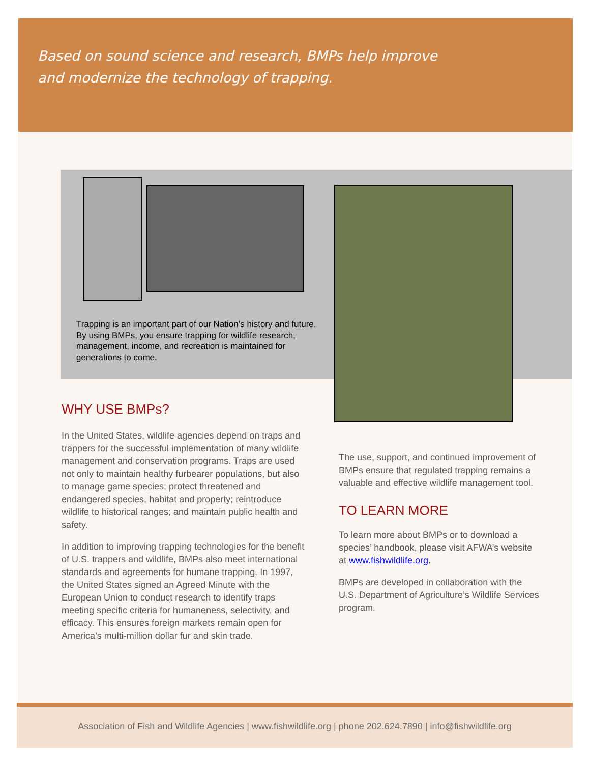Based on sound science and research, BMPs help improve and modernize the technology of trapping.
Trapping is an important part of our Nation’s history and future. By using BMPs, you ensure trapping for wildlife research, management, income, and recreation is maintained for generations to come.
WHY USE BMPs?
In the United States, wildlife agencies depend on traps and trappers for the successful implementation of many wildlife management and conservation programs. Traps are used not only to maintain healthy furbearer populations, but also to manage game species; protect threatened and endangered species, habitat and property; reintroduce wildlife to historical ranges; and maintain public health and safety.
In addition to improving trapping technologies for the benefit of U.S. trappers and wildlife, BMPs also meet international standards and agreements for humane trapping. In 1997, the United States signed an Agreed Minute with the European Union to conduct research to identify traps meeting specific criteria for humaneness, selectivity, and efficacy. This ensures foreign markets remain open for America’s multi-million dollar fur and skin trade.
The use, support, and continued improvement of BMPs ensure that regulated trapping remains a valuable and effective wildlife management tool.
TO LEARN MORE
To learn more about BMPs or to download a species’ handbook, please visit AFWA’s website at www.fishwildlife.org.
BMPs are developed in collaboration with the U.S. Department of Agriculture’s Wildlife Services program.
Association of Fish and Wildlife Agencies | www.fishwildlife.org | phone 202.624.7890 | info@fishwildlife.org